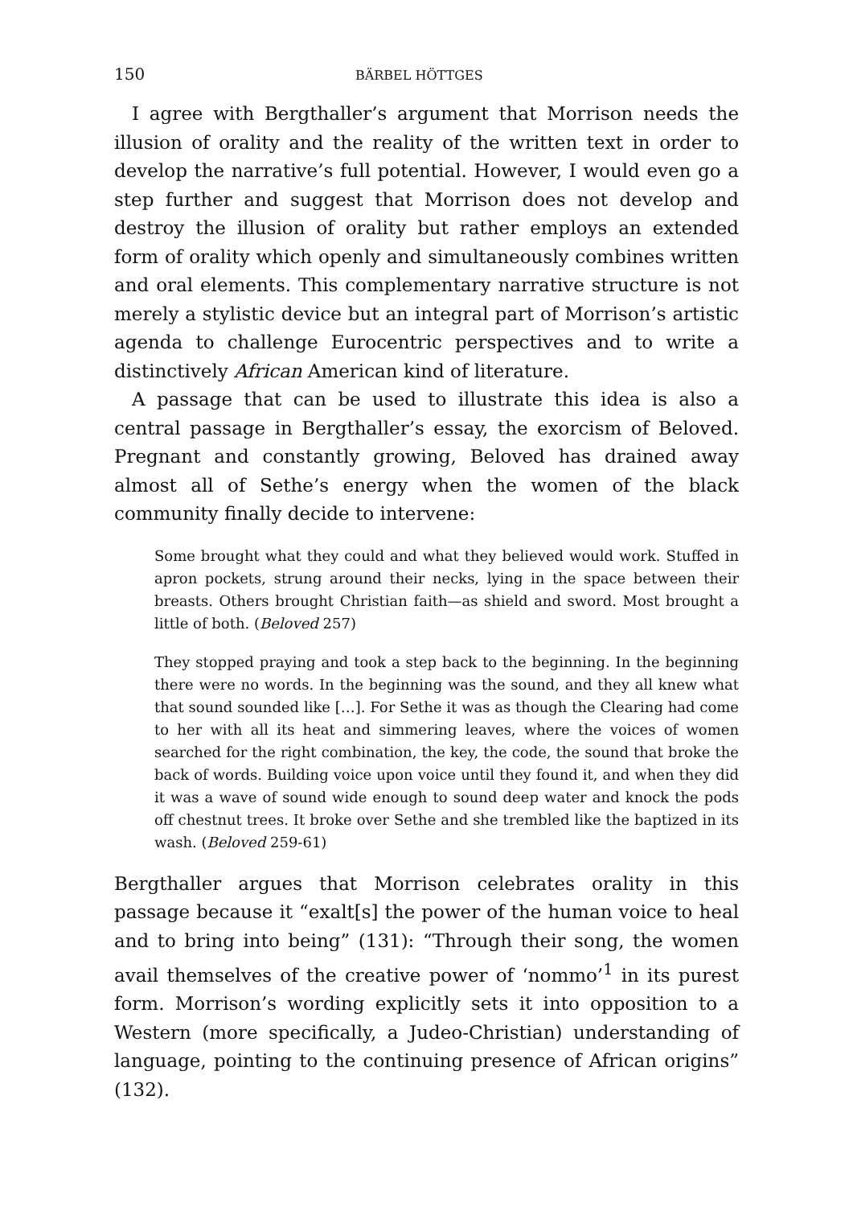150 BÄRBEL HÖTTGES
I agree with Bergthaller’s argument that Morrison needs the illusion of orality and the reality of the written text in order to develop the narrative’s full potential. However, I would even go a step further and suggest that Morrison does not develop and destroy the illusion of orality but rather employs an extended form of orality which openly and simultaneously combines written and oral elements. This complementary narrative structure is not merely a stylistic device but an integral part of Morrison’s artistic agenda to challenge Eurocentric perspectives and to write a distinctively African American kind of literature.
A passage that can be used to illustrate this idea is also a central passage in Bergthaller’s essay, the exorcism of Beloved. Pregnant and constantly growing, Beloved has drained away almost all of Sethe’s energy when the women of the black community finally decide to intervene:
Some brought what they could and what they believed would work. Stuffed in apron pockets, strung around their necks, lying in the space between their breasts. Others brought Christian faith—as shield and sword. Most brought a little of both. (Beloved 257)
They stopped praying and took a step back to the beginning. In the beginning there were no words. In the beginning was the sound, and they all knew what that sound sounded like […]. For Sethe it was as though the Clearing had come to her with all its heat and simmering leaves, where the voices of women searched for the right combination, the key, the code, the sound that broke the back of words. Building voice upon voice until they found it, and when they did it was a wave of sound wide enough to sound deep water and knock the pods off chestnut trees. It broke over Sethe and she trembled like the baptized in its wash. (Beloved 259-61)
Bergthaller argues that Morrison celebrates orality in this passage because it “exalt[s] the power of the human voice to heal and to bring into being” (131): “Through their song, the women avail themselves of the creative power of ‘nommo’<sup>1</sup> in its purest form. Morrison’s wording explicitly sets it into opposition to a Western (more specifically, a Judeo-Christian) understanding of language, pointing to the continuing presence of African origins” (132).